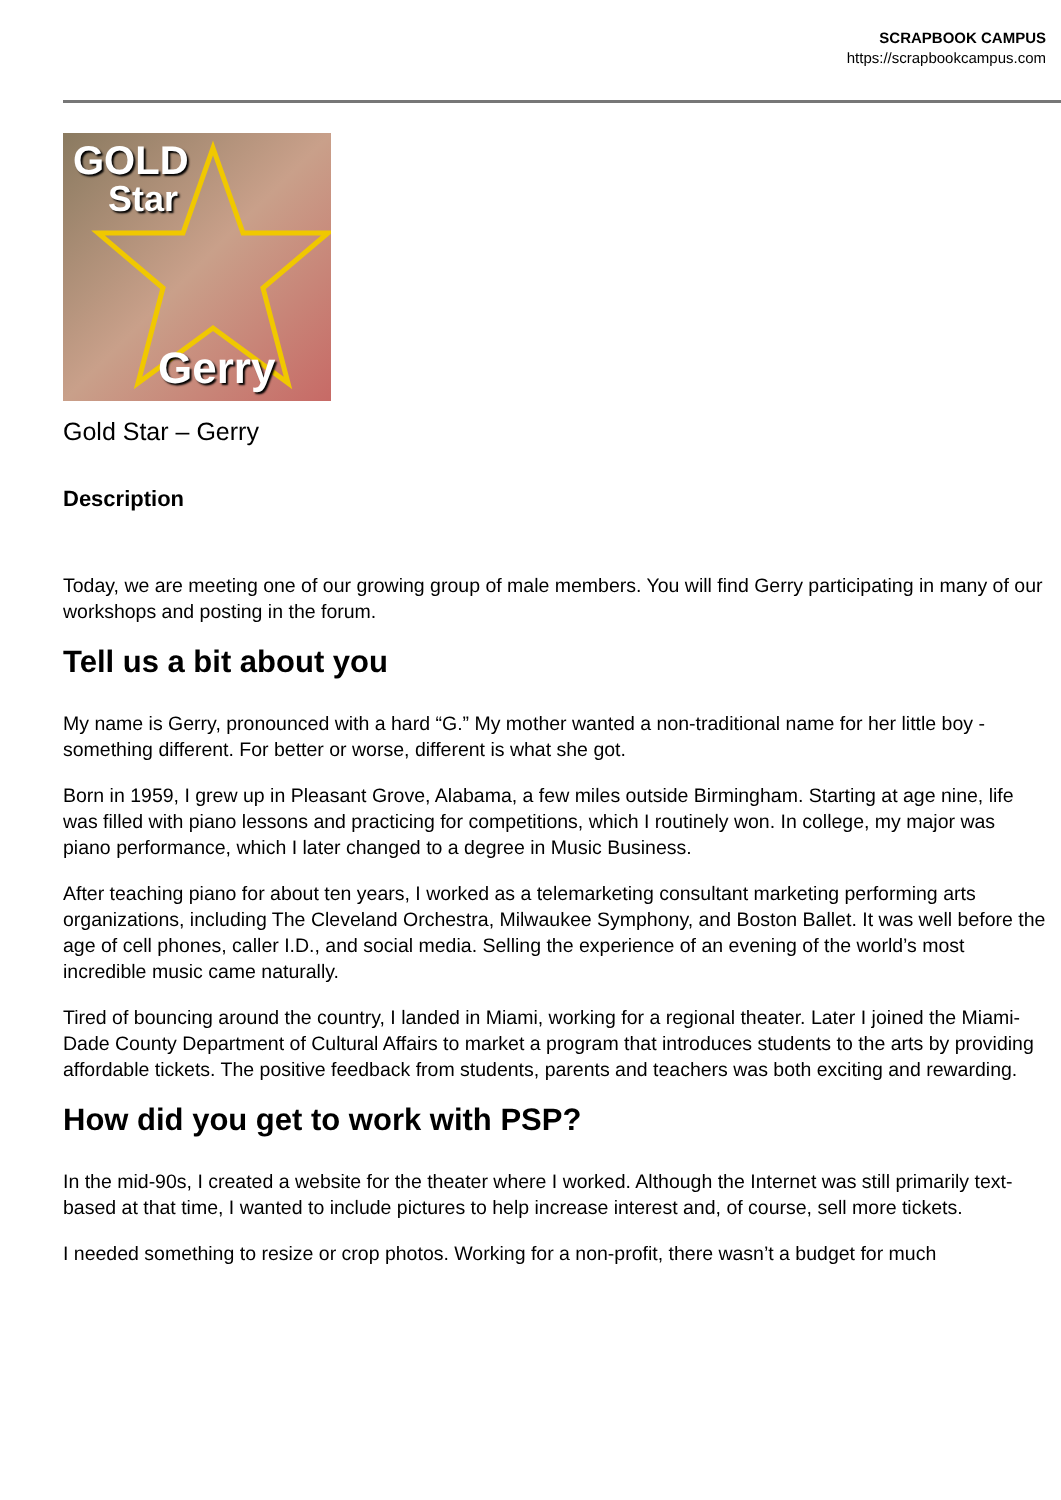SCRAPBOOK CAMPUS
https://scrapbookcampus.com
GOLD
Star
Gerry
Gold Star – Gerry
Description
Today, we are meeting one of our growing group of male members. You will find Gerry participating in many of our workshops and posting in the forum.
Tell us a bit about you
My name is Gerry, pronounced with a hard “G.” My mother wanted a non-traditional name for her little boy - something different. For better or worse, different is what she got.
Born in 1959, I grew up in Pleasant Grove, Alabama, a few miles outside Birmingham. Starting at age nine, life was filled with piano lessons and practicing for competitions, which I routinely won. In college, my major was piano performance, which I later changed to a degree in Music Business.
After teaching piano for about ten years, I worked as a telemarketing consultant marketing performing arts organizations, including The Cleveland Orchestra, Milwaukee Symphony, and Boston Ballet. It was well before the age of cell phones, caller I.D., and social media. Selling the experience of an evening of the world’s most incredible music came naturally.
Tired of bouncing around the country, I landed in Miami, working for a regional theater. Later I joined the Miami-Dade County Department of Cultural Affairs to market a program that introduces students to the arts by providing affordable tickets. The positive feedback from students, parents and teachers was both exciting and rewarding.
How did you get to work with PSP?
In the mid-90s, I created a website for the theater where I worked. Although the Internet was still primarily text-based at that time, I wanted to include pictures to help increase interest and, of course, sell more tickets.
I needed something to resize or crop photos. Working for a non-profit, there wasn’t a budget for much